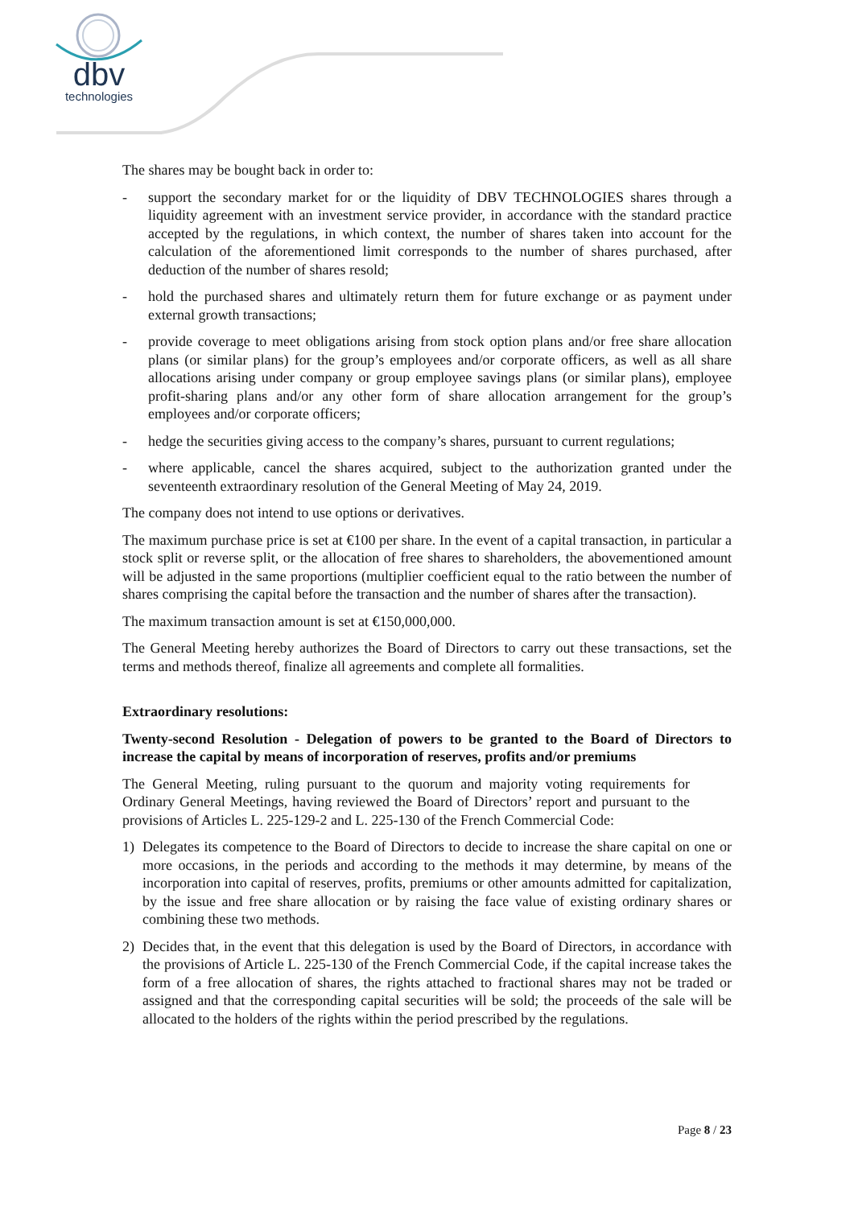dbv
technologies
The shares may be bought back in order to:
- support the secondary market for or the liquidity of DBV TECHNOLOGIES shares through a liquidity agreement with an investment service provider, in accordance with the standard practice accepted by the regulations, in which context, the number of shares taken into account for the calculation of the aforementioned limit corresponds to the number of shares purchased, after deduction of the number of shares resold;
- hold the purchased shares and ultimately return them for future exchange or as payment under external growth transactions;
- provide coverage to meet obligations arising from stock option plans and/or free share allocation plans (or similar plans) for the group’s employees and/or corporate officers, as well as all share allocations arising under company or group employee savings plans (or similar plans), employee profit-sharing plans and/or any other form of share allocation arrangement for the group’s employees and/or corporate officers;
- hedge the securities giving access to the company’s shares, pursuant to current regulations;
- where applicable, cancel the shares acquired, subject to the authorization granted under the seventeenth extraordinary resolution of the General Meeting of May 24, 2019.
The company does not intend to use options or derivatives.
The maximum purchase price is set at €100 per share. In the event of a capital transaction, in particular a stock split or reverse split, or the allocation of free shares to shareholders, the abovementioned amount will be adjusted in the same proportions (multiplier coefficient equal to the ratio between the number of shares comprising the capital before the transaction and the number of shares after the transaction).
The maximum transaction amount is set at €150,000,000.
The General Meeting hereby authorizes the Board of Directors to carry out these transactions, set the terms and methods thereof, finalize all agreements and complete all formalities.
Extraordinary resolutions:
Twenty-second Resolution - Delegation of powers to be granted to the Board of Directors to increase the capital by means of incorporation of reserves, profits and/or premiums
The General Meeting, ruling pursuant to the quorum and majority voting requirements for Ordinary General Meetings, having reviewed the Board of Directors’ report and pursuant to the provisions of Articles L. 225-129-2 and L. 225-130 of the French Commercial Code:
1) Delegates its competence to the Board of Directors to decide to increase the share capital on one or more occasions, in the periods and according to the methods it may determine, by means of the incorporation into capital of reserves, profits, premiums or other amounts admitted for capitalization, by the issue and free share allocation or by raising the face value of existing ordinary shares or combining these two methods.
2) Decides that, in the event that this delegation is used by the Board of Directors, in accordance with the provisions of Article L. 225-130 of the French Commercial Code, if the capital increase takes the form of a free allocation of shares, the rights attached to fractional shares may not be traded or assigned and that the corresponding capital securities will be sold; the proceeds of the sale will be allocated to the holders of the rights within the period prescribed by the regulations.
Page 8 / 23